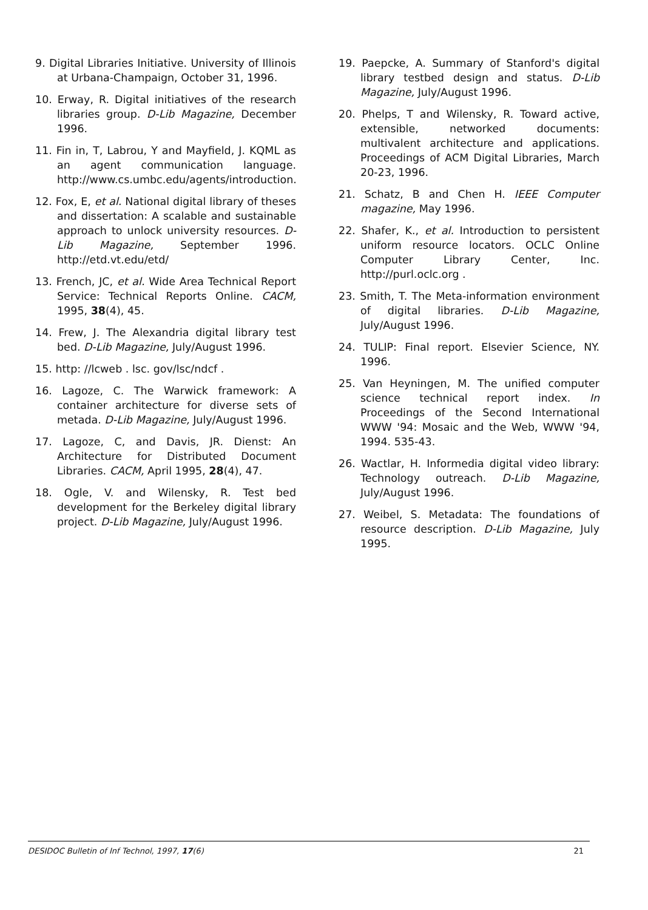9. Digital Libraries Initiative. University of Illinois at Urbana-Champaign, October 31, 1996.
10. Erway, R. Digital initiatives of the research libraries group. D-Lib Magazine, December 1996.
11. Fin in, T, Labrou, Y and Mayfield, J. KQML as an agent communication language. http://www.cs.umbc.edu/agents/introduction.
12. Fox, E, et al. National digital library of theses and dissertation: A scalable and sustainable approach to unlock university resources. D-Lib Magazine, September 1996. http://etd.vt.edu/etd/
13. French, JC, et al. Wide Area Technical Report Service: Technical Reports Online. CACM, 1995, 38(4), 45.
14. Frew, J. The Alexandria digital library test bed. D-Lib Magazine, July/August 1996.
15. http: //lcweb . lsc. gov/lsc/ndcf .
16. Lagoze, C. The Warwick framework: A container architecture for diverse sets of metada. D-Lib Magazine, July/August 1996.
17. Lagoze, C, and Davis, JR. Dienst: An Architecture for Distributed Document Libraries. CACM, April 1995, 28(4), 47.
18. Ogle, V. and Wilensky, R. Test bed development for the Berkeley digital library project. D-Lib Magazine, July/August 1996.
19. Paepcke, A. Summary of Stanford's digital library testbed design and status. D-Lib Magazine, July/August 1996.
20. Phelps, T and Wilensky, R. Toward active, extensible, networked documents: multivalent architecture and applications. Proceedings of ACM Digital Libraries, March 20-23, 1996.
21. Schatz, B and Chen H. IEEE Computer magazine, May 1996.
22. Shafer, K., et al. Introduction to persistent uniform resource locators. OCLC Online Computer Library Center, Inc. http://purl.oclc.org .
23. Smith, T. The Meta-information environment of digital libraries. D-Lib Magazine, July/August 1996.
24. TULIP: Final report. Elsevier Science, NY. 1996.
25. Van Heyningen, M. The unified computer science technical report index. In Proceedings of the Second International WWW '94: Mosaic and the Web, WWW '94, 1994. 535-43.
26. Wactlar, H. Informedia digital video library: Technology outreach. D-Lib Magazine, July/August 1996.
27. Weibel, S. Metadata: The foundations of resource description. D-Lib Magazine, July 1995.
DESIDOC Bulletin of Inf Technol, 1997, 17(6) 21